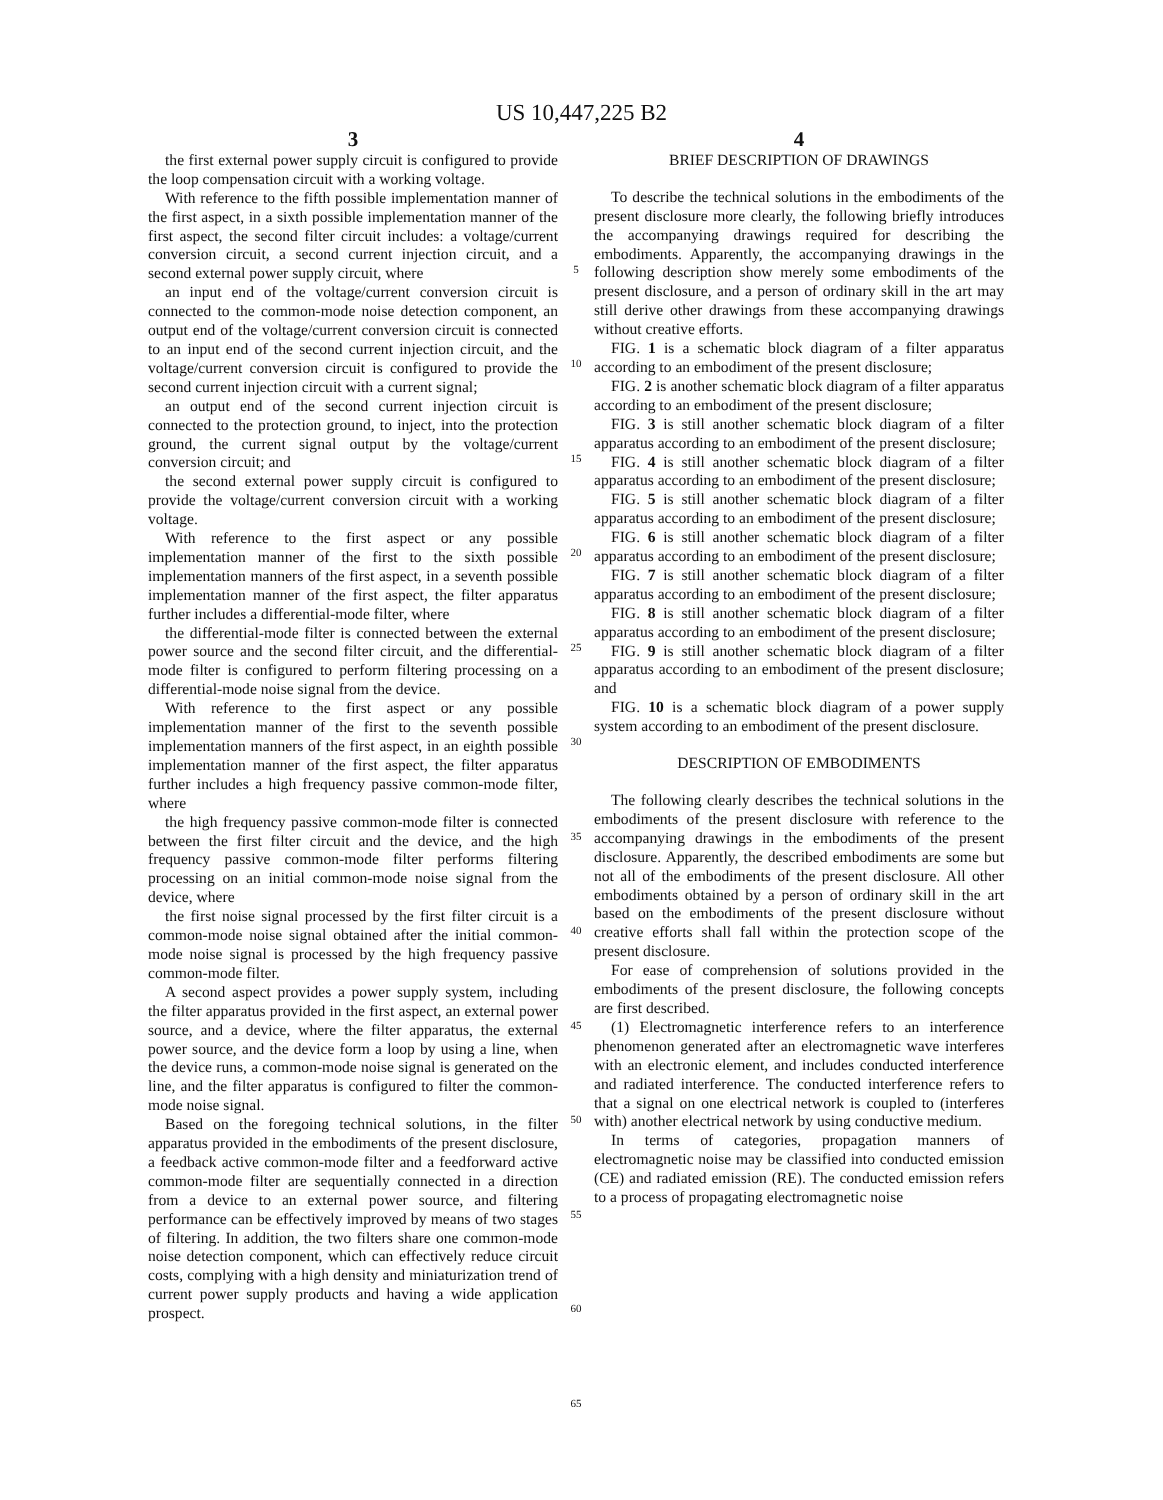US 10,447,225 B2
3
the first external power supply circuit is configured to provide the loop compensation circuit with a working voltage.
With reference to the fifth possible implementation manner of the first aspect, in a sixth possible implementation manner of the first aspect, the second filter circuit includes: a voltage/current conversion circuit, a second current injection circuit, and a second external power supply circuit, where
an input end of the voltage/current conversion circuit is connected to the common-mode noise detection component, an output end of the voltage/current conversion circuit is connected to an input end of the second current injection circuit, and the voltage/current conversion circuit is configured to provide the second current injection circuit with a current signal;
an output end of the second current injection circuit is connected to the protection ground, to inject, into the protection ground, the current signal output by the voltage/current conversion circuit; and
the second external power supply circuit is configured to provide the voltage/current conversion circuit with a working voltage.
With reference to the first aspect or any possible implementation manner of the first to the sixth possible implementation manners of the first aspect, in a seventh possible implementation manner of the first aspect, the filter apparatus further includes a differential-mode filter, where
the differential-mode filter is connected between the external power source and the second filter circuit, and the differential-mode filter is configured to perform filtering processing on a differential-mode noise signal from the device.
With reference to the first aspect or any possible implementation manner of the first to the seventh possible implementation manners of the first aspect, in an eighth possible implementation manner of the first aspect, the filter apparatus further includes a high frequency passive common-mode filter, where
the high frequency passive common-mode filter is connected between the first filter circuit and the device, and the high frequency passive common-mode filter performs filtering processing on an initial common-mode noise signal from the device, where
the first noise signal processed by the first filter circuit is a common-mode noise signal obtained after the initial common-mode noise signal is processed by the high frequency passive common-mode filter.
A second aspect provides a power supply system, including the filter apparatus provided in the first aspect, an external power source, and a device, where the filter apparatus, the external power source, and the device form a loop by using a line, when the device runs, a common-mode noise signal is generated on the line, and the filter apparatus is configured to filter the common-mode noise signal.
Based on the foregoing technical solutions, in the filter apparatus provided in the embodiments of the present disclosure, a feedback active common-mode filter and a feedforward active common-mode filter are sequentially connected in a direction from a device to an external power source, and filtering performance can be effectively improved by means of two stages of filtering. In addition, the two filters share one common-mode noise detection component, which can effectively reduce circuit costs, complying with a high density and miniaturization trend of current power supply products and having a wide application prospect.
5
10
15
20
25
30
35
40
45
50
55
60
65
4
BRIEF DESCRIPTION OF DRAWINGS
To describe the technical solutions in the embodiments of the present disclosure more clearly, the following briefly introduces the accompanying drawings required for describing the embodiments. Apparently, the accompanying drawings in the following description show merely some embodiments of the present disclosure, and a person of ordinary skill in the art may still derive other drawings from these accompanying drawings without creative efforts.
FIG. 1 is a schematic block diagram of a filter apparatus according to an embodiment of the present disclosure;
FIG. 2 is another schematic block diagram of a filter apparatus according to an embodiment of the present disclosure;
FIG. 3 is still another schematic block diagram of a filter apparatus according to an embodiment of the present disclosure;
FIG. 4 is still another schematic block diagram of a filter apparatus according to an embodiment of the present disclosure;
FIG. 5 is still another schematic block diagram of a filter apparatus according to an embodiment of the present disclosure;
FIG. 6 is still another schematic block diagram of a filter apparatus according to an embodiment of the present disclosure;
FIG. 7 is still another schematic block diagram of a filter apparatus according to an embodiment of the present disclosure;
FIG. 8 is still another schematic block diagram of a filter apparatus according to an embodiment of the present disclosure;
FIG. 9 is still another schematic block diagram of a filter apparatus according to an embodiment of the present disclosure; and
FIG. 10 is a schematic block diagram of a power supply system according to an embodiment of the present disclosure.
DESCRIPTION OF EMBODIMENTS
The following clearly describes the technical solutions in the embodiments of the present disclosure with reference to the accompanying drawings in the embodiments of the present disclosure. Apparently, the described embodiments are some but not all of the embodiments of the present disclosure. All other embodiments obtained by a person of ordinary skill in the art based on the embodiments of the present disclosure without creative efforts shall fall within the protection scope of the present disclosure.
For ease of comprehension of solutions provided in the embodiments of the present disclosure, the following concepts are first described.
(1) Electromagnetic interference refers to an interference phenomenon generated after an electromagnetic wave interferes with an electronic element, and includes conducted interference and radiated interference. The conducted interference refers to that a signal on one electrical network is coupled to (interferes with) another electrical network by using conductive medium.
In terms of categories, propagation manners of electromagnetic noise may be classified into conducted emission (CE) and radiated emission (RE). The conducted emission refers to a process of propagating electromagnetic noise